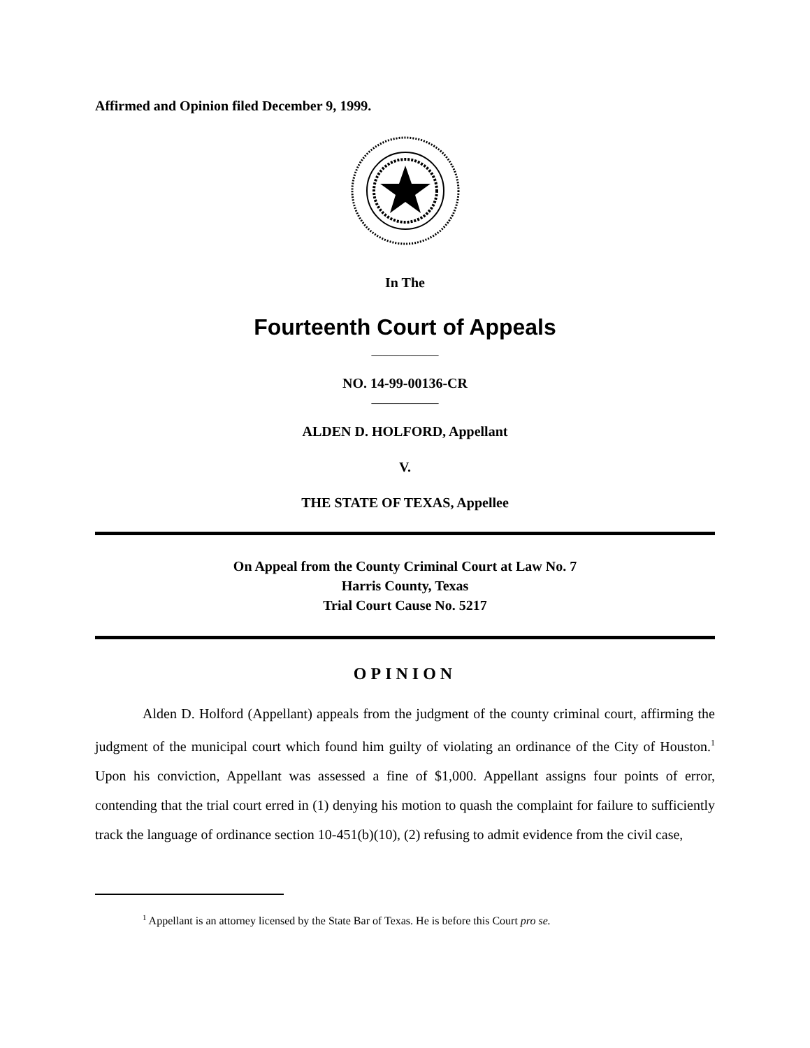Affirmed and Opinion filed December 9, 1999.
In The
Fourteenth Court of Appeals
____________
NO. 14-99-00136-CR
____________
ALDEN D. HOLFORD, Appellant
V.
THE STATE OF TEXAS, Appellee
On Appeal from the County Criminal Court at Law No. 7
Harris County, Texas
Trial Court Cause No. 5217
OPINION
Alden D. Holford (Appellant) appeals from the judgment of the county criminal court, affirming the judgment of the municipal court which found him guilty of violating an ordinance of the City of Houston.<sup>1</sup> Upon his conviction, Appellant was assessed a fine of $1,000. Appellant assigns four points of error, contending that the trial court erred in (1) denying his motion to quash the complaint for failure to sufficiently track the language of ordinance section 10-451(b)(10), (2) refusing to admit evidence from the civil case,
<sup>1</sup> Appellant is an attorney licensed by the State Bar of Texas. He is before this Court pro se.